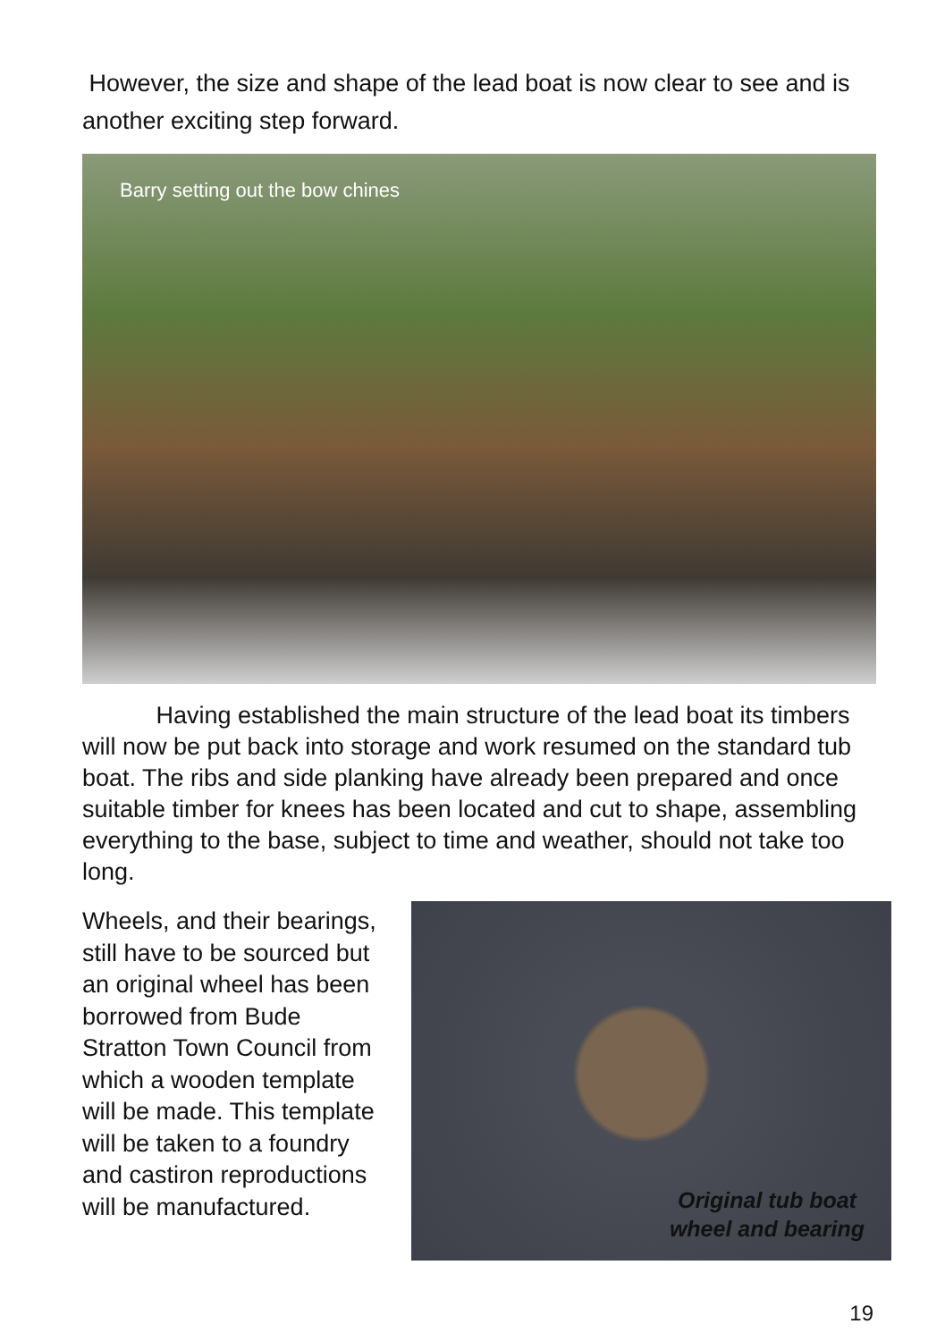However, the size and shape of the lead boat is now clear to see and is another exciting step forward.
Barry setting out the bow chines
Having established the main structure of the lead boat its timbers will now be put back into storage and work resumed on the standard tub boat. The ribs and side planking have already been prepared and once suitable timber for knees has been located and cut to shape, assembling everything to the base, subject to time and weather, should not take too long.
Wheels, and their bearings, still have to be sourced but an original wheel has been borrowed from Bude Stratton Town Council from which a wooden template will be made. This template will be taken to a foundry and castiron reproductions will be manufactured.
Original tub boat
wheel and bearing
19